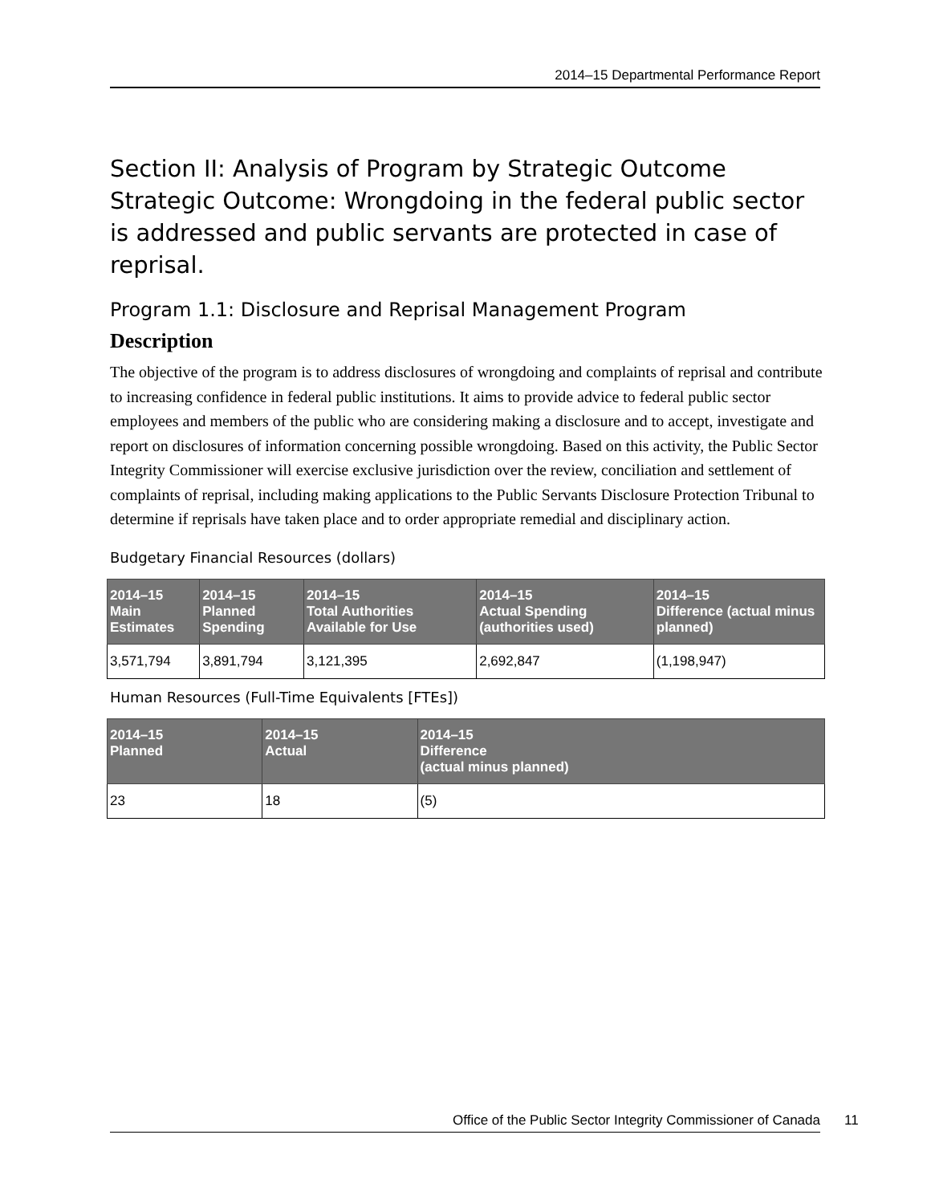2014–15 Departmental Performance Report
Section II: Analysis of Program by Strategic Outcome
Strategic Outcome: Wrongdoing in the federal public sector is addressed and public servants are protected in case of reprisal.
Program 1.1: Disclosure and Reprisal Management Program
Description
The objective of the program is to address disclosures of wrongdoing and complaints of reprisal and contribute to increasing confidence in federal public institutions. It aims to provide advice to federal public sector employees and members of the public who are considering making a disclosure and to accept, investigate and report on disclosures of information concerning possible wrongdoing. Based on this activity, the Public Sector Integrity Commissioner will exercise exclusive jurisdiction over the review, conciliation and settlement of complaints of reprisal, including making applications to the Public Servants Disclosure Protection Tribunal to determine if reprisals have taken place and to order appropriate remedial and disciplinary action.
Budgetary Financial Resources (dollars)
| 2014–15 Main Estimates | 2014–15 Planned Spending | 2014–15 Total Authorities Available for Use | 2014–15 Actual Spending (authorities used) | 2014–15 Difference (actual minus planned) |
| --- | --- | --- | --- | --- |
| 3,571,794 | 3,891,794 | 3,121,395 | 2,692,847 | (1,198,947) |
Human Resources (Full-Time Equivalents [FTEs])
| 2014–15 Planned | 2014–15 Actual | 2014–15 Difference (actual minus planned) |
| --- | --- | --- |
| 23 | 18 | (5) |
Office of the Public Sector Integrity Commissioner of Canada 11